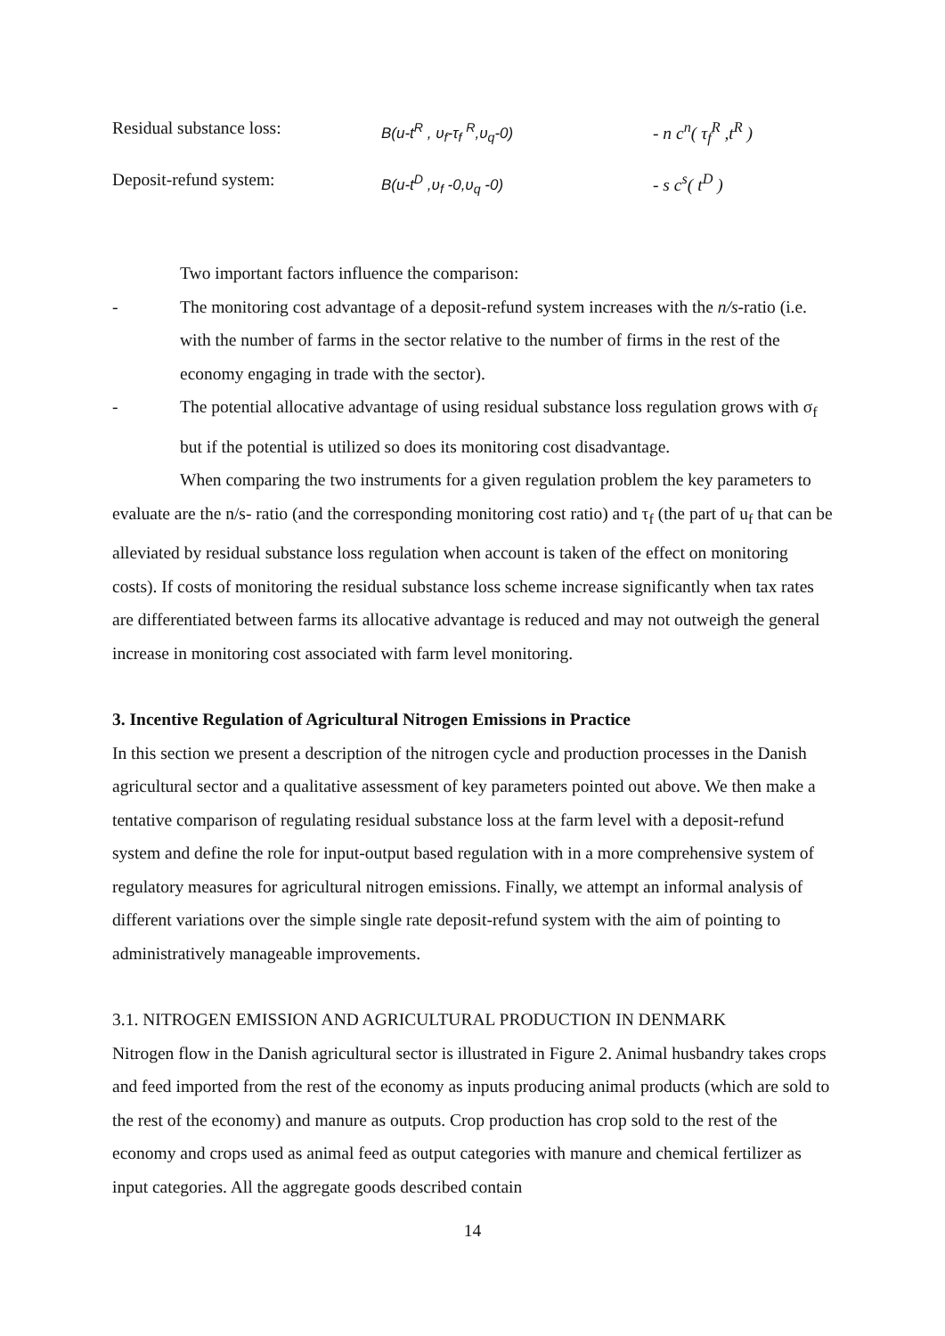Residual substance loss: B(u-t<sup>R</sup> , υ<sub>f</sub>-τ<sub>f</sub> <sup>R</sup>,υ<sub>q</sub>-0) - n c<sup>n</sup>( τ<sub>f</sub><sup>R</sup> ,t<sup>R</sup> )
Deposit-refund system: B(u-t<sup>D</sup> ,υ<sub>f</sub> -0,υ<sub>q</sub> -0) - s c<sup>s</sup>( t<sup>D</sup> )
Two important factors influence the comparison:
- The monitoring cost advantage of a deposit-refund system increases with the n/s-ratio (i.e. with the number of farms in the sector relative to the number of firms in the rest of the economy engaging in trade with the sector).
- The potential allocative advantage of using residual substance loss regulation grows with σ<sub>f</sub> but if the potential is utilized so does its monitoring cost disadvantage.
When comparing the two instruments for a given regulation problem the key parameters to evaluate are the n/s- ratio (and the corresponding monitoring cost ratio) and τ<sub>f</sub> (the part of u<sub>f</sub> that can be alleviated by residual substance loss regulation when account is taken of the effect on monitoring costs). If costs of monitoring the residual substance loss scheme increase significantly when tax rates are differentiated between farms its allocative advantage is reduced and may not outweigh the general increase in monitoring cost associated with farm level monitoring.
3. Incentive Regulation of Agricultural Nitrogen Emissions in Practice
In this section we present a description of the nitrogen cycle and production processes in the Danish agricultural sector and a qualitative assessment of key parameters pointed out above. We then make a tentative comparison of regulating residual substance loss at the farm level with a deposit-refund system and define the role for input-output based regulation with in a more comprehensive system of regulatory measures for agricultural nitrogen emissions. Finally, we attempt an informal analysis of different variations over the simple single rate deposit-refund system with the aim of pointing to administratively manageable improvements.
3.1. NITROGEN EMISSION AND AGRICULTURAL PRODUCTION IN DENMARK
Nitrogen flow in the Danish agricultural sector is illustrated in Figure 2. Animal husbandry takes crops and feed imported from the rest of the economy as inputs producing animal products (which are sold to the rest of the economy) and manure as outputs. Crop production has crop sold to the rest of the economy and crops used as animal feed as output categories with manure and chemical fertilizer as input categories. All the aggregate goods described contain
14